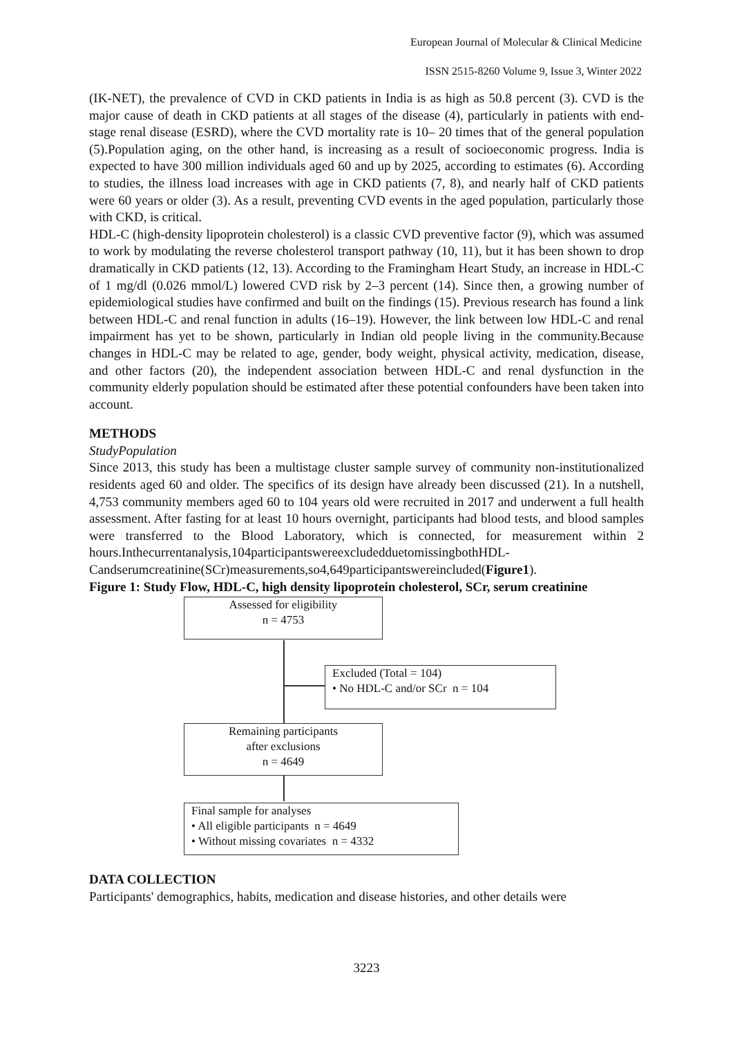European Journal of Molecular & Clinical Medicine
ISSN 2515-8260 Volume 9, Issue 3, Winter 2022
(IK-NET), the prevalence of CVD in CKD patients in India is as high as 50.8 percent (3). CVD is the major cause of death in CKD patients at all stages of the disease (4), particularly in patients with end-stage renal disease (ESRD), where the CVD mortality rate is 10– 20 times that of the general population (5).Population aging, on the other hand, is increasing as a result of socioeconomic progress. India is expected to have 300 million individuals aged 60 and up by 2025, according to estimates (6). According to studies, the illness load increases with age in CKD patients (7, 8), and nearly half of CKD patients were 60 years or older (3). As a result, preventing CVD events in the aged population, particularly those with CKD, is critical.
HDL-C (high-density lipoprotein cholesterol) is a classic CVD preventive factor (9), which was assumed to work by modulating the reverse cholesterol transport pathway (10, 11), but it has been shown to drop dramatically in CKD patients (12, 13). According to the Framingham Heart Study, an increase in HDL-C of 1 mg/dl (0.026 mmol/L) lowered CVD risk by 2–3 percent (14). Since then, a growing number of epidemiological studies have confirmed and built on the findings (15). Previous research has found a link between HDL-C and renal function in adults (16–19). However, the link between low HDL-C and renal impairment has yet to be shown, particularly in Indian old people living in the community.Because changes in HDL-C may be related to age, gender, body weight, physical activity, medication, disease, and other factors (20), the independent association between HDL-C and renal dysfunction in the community elderly population should be estimated after these potential confounders have been taken into account.
METHODS
StudyPopulation
Since 2013, this study has been a multistage cluster sample survey of community non-institutionalized residents aged 60 and older. The specifics of its design have already been discussed (21). In a nutshell, 4,753 community members aged 60 to 104 years old were recruited in 2017 and underwent a full health assessment. After fasting for at least 10 hours overnight, participants had blood tests, and blood samples were transferred to the Blood Laboratory, which is connected, for measurement within 2 hours.Inthecurrentanalysis,104participantswereexcludedduetomissingbothHDL-Candserumcreatinine(SCr)measurements,so4,649participantswereincluded(Figure1).
Figure 1: Study Flow, HDL-C, high density lipoprotein cholesterol, SCr, serum creatinine
Assessed for eligibility
n = 4753
Excluded (Total = 104)
• No HDL-C and/or SCr n = 104
Remaining participants
after exclusions
n = 4649
Final sample for analyses
• All eligible participants n = 4649
• Without missing covariates n = 4332
DATA COLLECTION
Participants' demographics, habits, medication and disease histories, and other details were
3223